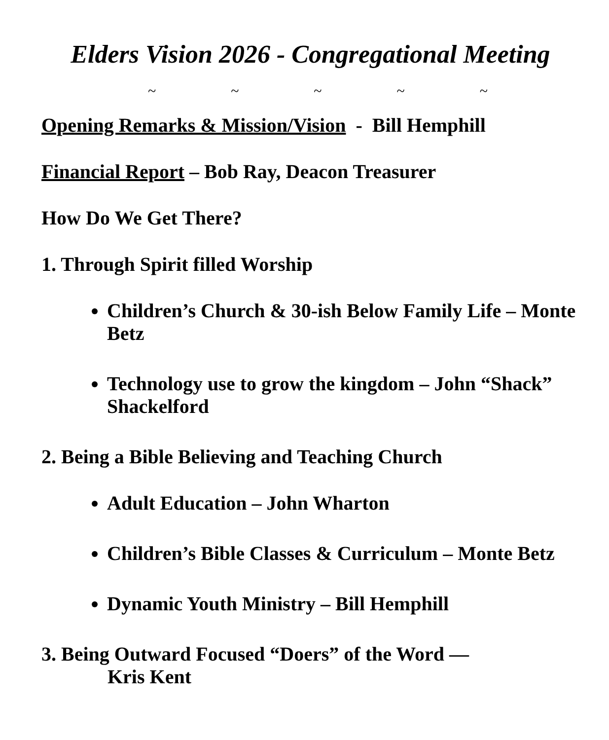Elders Vision 2026 - Congregational Meeting
~ ~ ~ ~ ~
Opening Remarks & Mission/Vision - Bill Hemphill
Financial Report – Bob Ray, Deacon Treasurer
How Do We Get There?
1. Through Spirit filled Worship
Children’s Church & 30-ish Below Family Life – Monte Betz
Technology use to grow the kingdom – John “Shack” Shackelford
2. Being a Bible Believing and Teaching Church
Adult Education – John Wharton
Children’s Bible Classes & Curriculum – Monte Betz
Dynamic Youth Ministry – Bill Hemphill
3. Being Outward Focused “Doers” of the Word —
Kris Kent